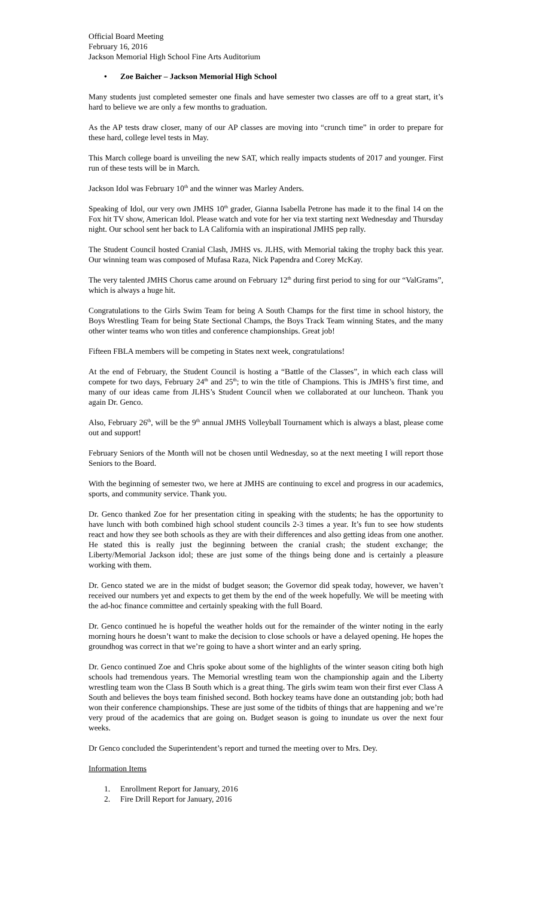Official Board Meeting
February 16, 2016
Jackson Memorial High School Fine Arts Auditorium
• Zoe Baicher – Jackson Memorial High School
Many students just completed semester one finals and have semester two classes are off to a great start, it’s hard to believe we are only a few months to graduation.
As the AP tests draw closer, many of our AP classes are moving into “crunch time” in order to prepare for these hard, college level tests in May.
This March college board is unveiling the new SAT, which really impacts students of 2017 and younger. First run of these tests will be in March.
Jackson Idol was February 10<sup>th</sup> and the winner was Marley Anders.
Speaking of Idol, our very own JMHS 10<sup>th</sup> grader, Gianna Isabella Petrone has made it to the final 14 on the Fox hit TV show, American Idol. Please watch and vote for her via text starting next Wednesday and Thursday night. Our school sent her back to LA California with an inspirational JMHS pep rally.
The Student Council hosted Cranial Clash, JMHS vs. JLHS, with Memorial taking the trophy back this year. Our winning team was composed of Mufasa Raza, Nick Papendra and Corey McKay.
The very talented JMHS Chorus came around on February 12<sup>th</sup> during first period to sing for our “ValGrams”, which is always a huge hit.
Congratulations to the Girls Swim Team for being A South Champs for the first time in school history, the Boys Wrestling Team for being State Sectional Champs, the Boys Track Team winning States, and the many other winter teams who won titles and conference championships. Great job!
Fifteen FBLA members will be competing in States next week, congratulations!
At the end of February, the Student Council is hosting a “Battle of the Classes”, in which each class will compete for two days, February 24<sup>th</sup> and 25<sup>th</sup>; to win the title of Champions. This is JMHS’s first time, and many of our ideas came from JLHS’s Student Council when we collaborated at our luncheon. Thank you again Dr. Genco.
Also, February 26<sup>th</sup>, will be the 9<sup>th</sup> annual JMHS Volleyball Tournament which is always a blast, please come out and support!
February Seniors of the Month will not be chosen until Wednesday, so at the next meeting I will report those Seniors to the Board.
With the beginning of semester two, we here at JMHS are continuing to excel and progress in our academics, sports, and community service. Thank you.
Dr. Genco thanked Zoe for her presentation citing in speaking with the students; he has the opportunity to have lunch with both combined high school student councils 2-3 times a year. It’s fun to see how students react and how they see both schools as they are with their differences and also getting ideas from one another. He stated this is really just the beginning between the cranial crash; the student exchange; the Liberty/Memorial Jackson idol; these are just some of the things being done and is certainly a pleasure working with them.
Dr. Genco stated we are in the midst of budget season; the Governor did speak today, however, we haven’t received our numbers yet and expects to get them by the end of the week hopefully. We will be meeting with the ad-hoc finance committee and certainly speaking with the full Board.
Dr. Genco continued he is hopeful the weather holds out for the remainder of the winter noting in the early morning hours he doesn’t want to make the decision to close schools or have a delayed opening. He hopes the groundhog was correct in that we’re going to have a short winter and an early spring.
Dr. Genco continued Zoe and Chris spoke about some of the highlights of the winter season citing both high schools had tremendous years. The Memorial wrestling team won the championship again and the Liberty wrestling team won the Class B South which is a great thing. The girls swim team won their first ever Class A South and believes the boys team finished second. Both hockey teams have done an outstanding job; both had won their conference championships. These are just some of the tidbits of things that are happening and we’re very proud of the academics that are going on. Budget season is going to inundate us over the next four weeks.
Dr Genco concluded the Superintendent’s report and turned the meeting over to Mrs. Dey.
Information Items
1. Enrollment Report for January, 2016
2. Fire Drill Report for January, 2016